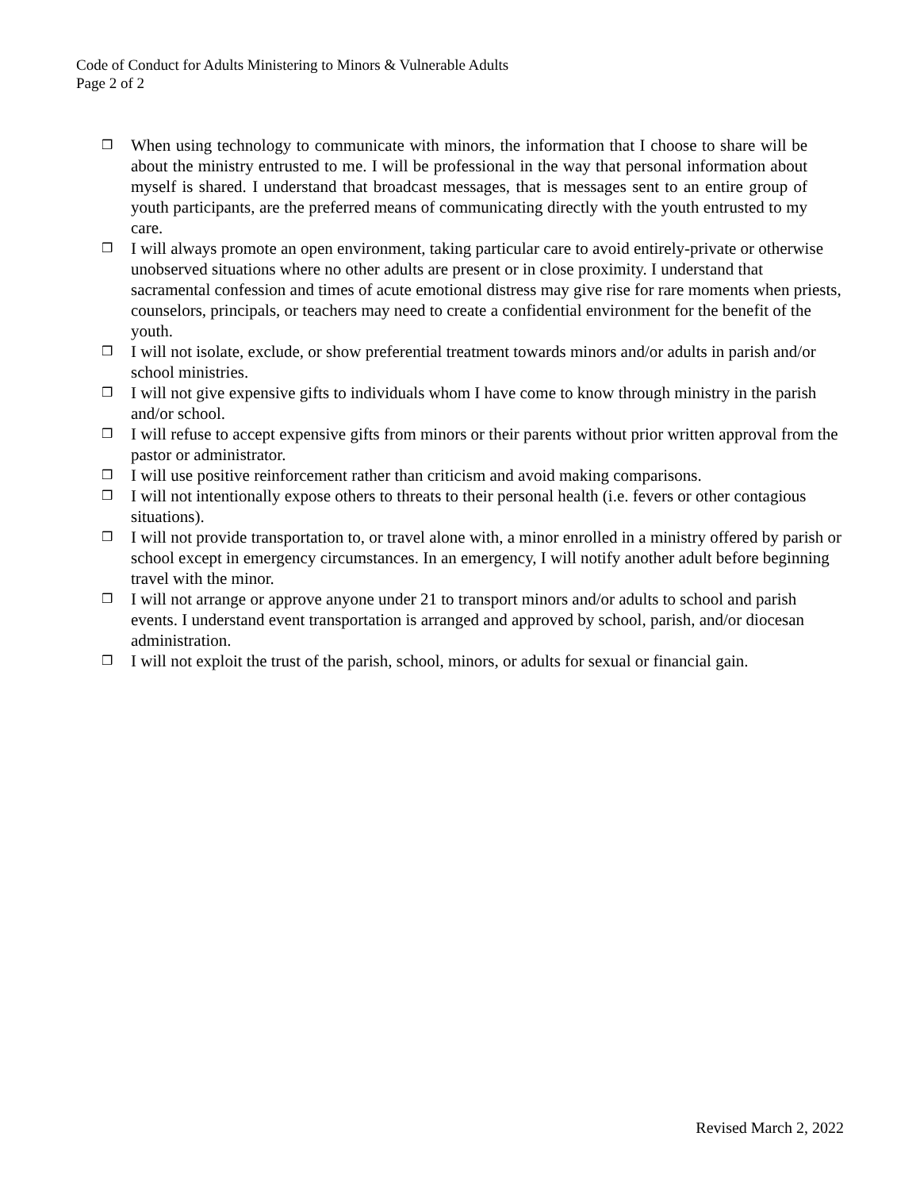Code of Conduct for Adults Ministering to Minors & Vulnerable Adults
Page 2 of 2
❒ When using technology to communicate with minors, the information that I choose to share will be about the ministry entrusted to me. I will be professional in the way that personal information about myself is shared. I understand that broadcast messages, that is messages sent to an entire group of youth participants, are the preferred means of communicating directly with the youth entrusted to my care.
❒ I will always promote an open environment, taking particular care to avoid entirely-private or otherwise unobserved situations where no other adults are present or in close proximity. I understand that sacramental confession and times of acute emotional distress may give rise for rare moments when priests, counselors, principals, or teachers may need to create a confidential environment for the benefit of the youth.
❒ I will not isolate, exclude, or show preferential treatment towards minors and/or adults in parish and/or school ministries.
❒ I will not give expensive gifts to individuals whom I have come to know through ministry in the parish and/or school.
❒ I will refuse to accept expensive gifts from minors or their parents without prior written approval from the pastor or administrator.
❒ I will use positive reinforcement rather than criticism and avoid making comparisons.
❒ I will not intentionally expose others to threats to their personal health (i.e. fevers or other contagious situations).
❒ I will not provide transportation to, or travel alone with, a minor enrolled in a ministry offered by parish or school except in emergency circumstances. In an emergency, I will notify another adult before beginning travel with the minor.
❒ I will not arrange or approve anyone under 21 to transport minors and/or adults to school and parish events. I understand event transportation is arranged and approved by school, parish, and/or diocesan administration.
❒ I will not exploit the trust of the parish, school, minors, or adults for sexual or financial gain.
Revised March 2, 2022